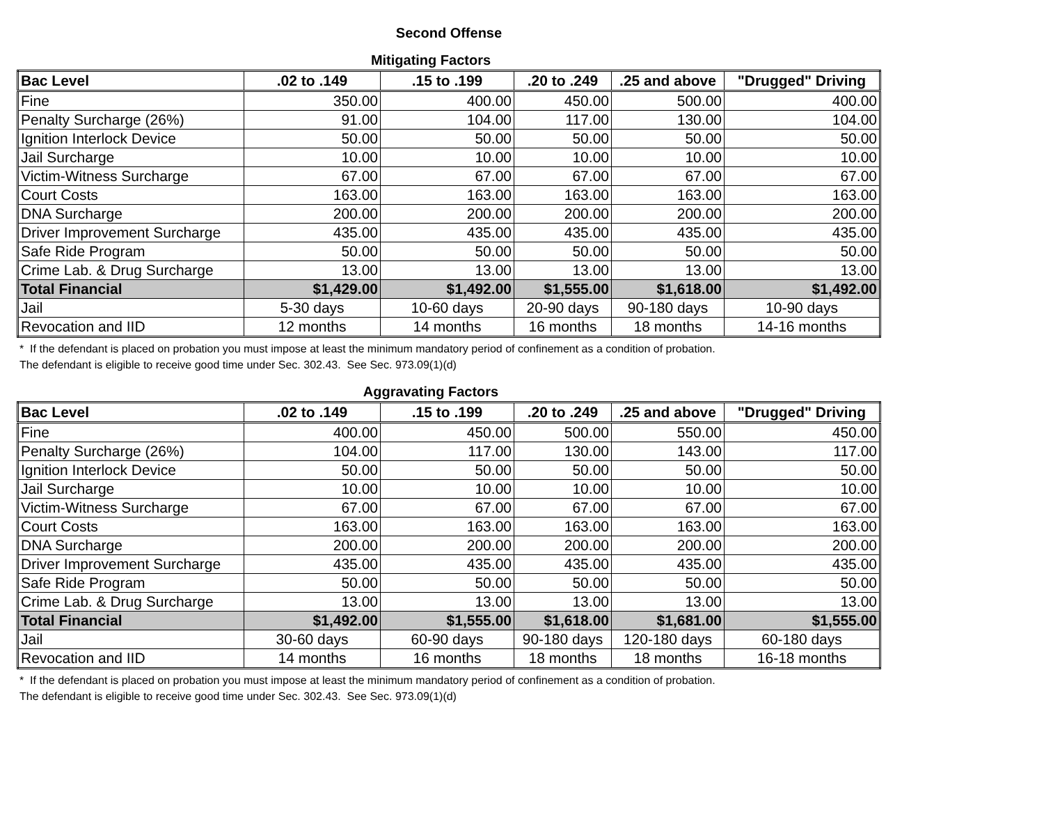Second Offense
Mitigating Factors
| Bac Level | .02 to .149 | .15 to .199 | .20 to .249 | .25 and above | "Drugged" Driving |
| --- | --- | --- | --- | --- | --- |
| Fine | 350.00 | 400.00 | 450.00 | 500.00 | 400.00 |
| Penalty Surcharge (26%) | 91.00 | 104.00 | 117.00 | 130.00 | 104.00 |
| Ignition Interlock Device | 50.00 | 50.00 | 50.00 | 50.00 | 50.00 |
| Jail Surcharge | 10.00 | 10.00 | 10.00 | 10.00 | 10.00 |
| Victim-Witness Surcharge | 67.00 | 67.00 | 67.00 | 67.00 | 67.00 |
| Court Costs | 163.00 | 163.00 | 163.00 | 163.00 | 163.00 |
| DNA Surcharge | 200.00 | 200.00 | 200.00 | 200.00 | 200.00 |
| Driver Improvement Surcharge | 435.00 | 435.00 | 435.00 | 435.00 | 435.00 |
| Safe Ride Program | 50.00 | 50.00 | 50.00 | 50.00 | 50.00 |
| Crime Lab. & Drug Surcharge | 13.00 | 13.00 | 13.00 | 13.00 | 13.00 |
| Total Financial | $1,429.00 | $1,492.00 | $1,555.00 | $1,618.00 | $1,492.00 |
| Jail | 5-30 days | 10-60 days | 20-90 days | 90-180 days | 10-90 days |
| Revocation and IID | 12 months | 14 months | 16 months | 18 months | 14-16 months |
* If the defendant is placed on probation you must impose at least the minimum mandatory period of confinement as a condition of probation.
The defendant is eligible to receive good time under Sec. 302.43. See Sec. 973.09(1)(d)
Aggravating Factors
| Bac Level | .02 to .149 | .15 to .199 | .20 to .249 | .25 and above | "Drugged" Driving |
| --- | --- | --- | --- | --- | --- |
| Fine | 400.00 | 450.00 | 500.00 | 550.00 | 450.00 |
| Penalty Surcharge (26%) | 104.00 | 117.00 | 130.00 | 143.00 | 117.00 |
| Ignition Interlock Device | 50.00 | 50.00 | 50.00 | 50.00 | 50.00 |
| Jail Surcharge | 10.00 | 10.00 | 10.00 | 10.00 | 10.00 |
| Victim-Witness Surcharge | 67.00 | 67.00 | 67.00 | 67.00 | 67.00 |
| Court Costs | 163.00 | 163.00 | 163.00 | 163.00 | 163.00 |
| DNA Surcharge | 200.00 | 200.00 | 200.00 | 200.00 | 200.00 |
| Driver Improvement Surcharge | 435.00 | 435.00 | 435.00 | 435.00 | 435.00 |
| Safe Ride Program | 50.00 | 50.00 | 50.00 | 50.00 | 50.00 |
| Crime Lab. & Drug Surcharge | 13.00 | 13.00 | 13.00 | 13.00 | 13.00 |
| Total Financial | $1,492.00 | $1,555.00 | $1,618.00 | $1,681.00 | $1,555.00 |
| Jail | 30-60 days | 60-90 days | 90-180 days | 120-180 days | 60-180 days |
| Revocation and IID | 14 months | 16 months | 18 months | 18 months | 16-18 months |
* If the defendant is placed on probation you must impose at least the minimum mandatory period of confinement as a condition of probation.
The defendant is eligible to receive good time under Sec. 302.43. See Sec. 973.09(1)(d)